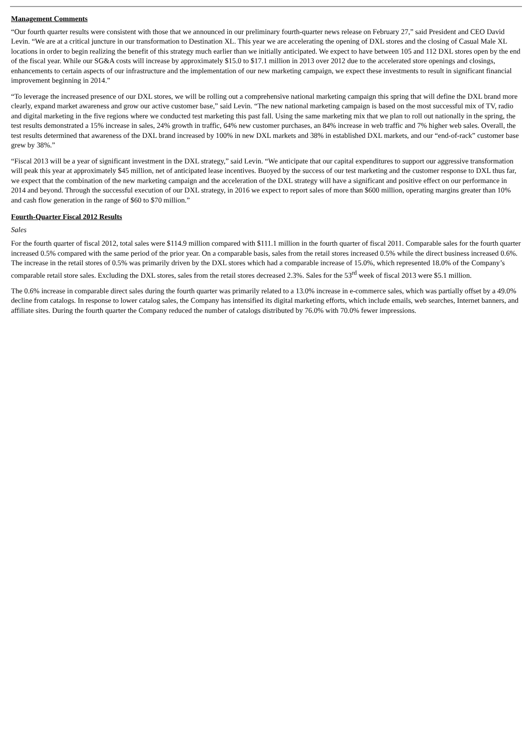Management Comments
“Our fourth quarter results were consistent with those that we announced in our preliminary fourth-quarter news release on February 27,” said President and CEO David Levin. “We are at a critical juncture in our transformation to Destination XL. This year we are accelerating the opening of DXL stores and the closing of Casual Male XL locations in order to begin realizing the benefit of this strategy much earlier than we initially anticipated. We expect to have between 105 and 112 DXL stores open by the end of the fiscal year. While our SG&A costs will increase by approximately $15.0 to $17.1 million in 2013 over 2012 due to the accelerated store openings and closings, enhancements to certain aspects of our infrastructure and the implementation of our new marketing campaign, we expect these investments to result in significant financial improvement beginning in 2014.”
“To leverage the increased presence of our DXL stores, we will be rolling out a comprehensive national marketing campaign this spring that will define the DXL brand more clearly, expand market awareness and grow our active customer base,” said Levin. “The new national marketing campaign is based on the most successful mix of TV, radio and digital marketing in the five regions where we conducted test marketing this past fall. Using the same marketing mix that we plan to roll out nationally in the spring, the test results demonstrated a 15% increase in sales, 24% growth in traffic, 64% new customer purchases, an 84% increase in web traffic and 7% higher web sales. Overall, the test results determined that awareness of the DXL brand increased by 100% in new DXL markets and 38% in established DXL markets, and our “end-of-rack” customer base grew by 38%.”
“Fiscal 2013 will be a year of significant investment in the DXL strategy,” said Levin. “We anticipate that our capital expenditures to support our aggressive transformation will peak this year at approximately $45 million, net of anticipated lease incentives. Buoyed by the success of our test marketing and the customer response to DXL thus far, we expect that the combination of the new marketing campaign and the acceleration of the DXL strategy will have a significant and positive effect on our performance in 2014 and beyond. Through the successful execution of our DXL strategy, in 2016 we expect to report sales of more than $600 million, operating margins greater than 10% and cash flow generation in the range of $60 to $70 million.”
Fourth-Quarter Fiscal 2012 Results
Sales
For the fourth quarter of fiscal 2012, total sales were $114.9 million compared with $111.1 million in the fourth quarter of fiscal 2011. Comparable sales for the fourth quarter increased 0.5% compared with the same period of the prior year. On a comparable basis, sales from the retail stores increased 0.5% while the direct business increased 0.6%. The increase in the retail stores of 0.5% was primarily driven by the DXL stores which had a comparable increase of 15.0%, which represented 18.0% of the Company’s comparable retail store sales. Excluding the DXL stores, sales from the retail stores decreased 2.3%. Sales for the 53<sup>rd</sup> week of fiscal 2013 were $5.1 million.
The 0.6% increase in comparable direct sales during the fourth quarter was primarily related to a 13.0% increase in e-commerce sales, which was partially offset by a 49.0% decline from catalogs. In response to lower catalog sales, the Company has intensified its digital marketing efforts, which include emails, web searches, Internet banners, and affiliate sites. During the fourth quarter the Company reduced the number of catalogs distributed by 76.0% with 70.0% fewer impressions.